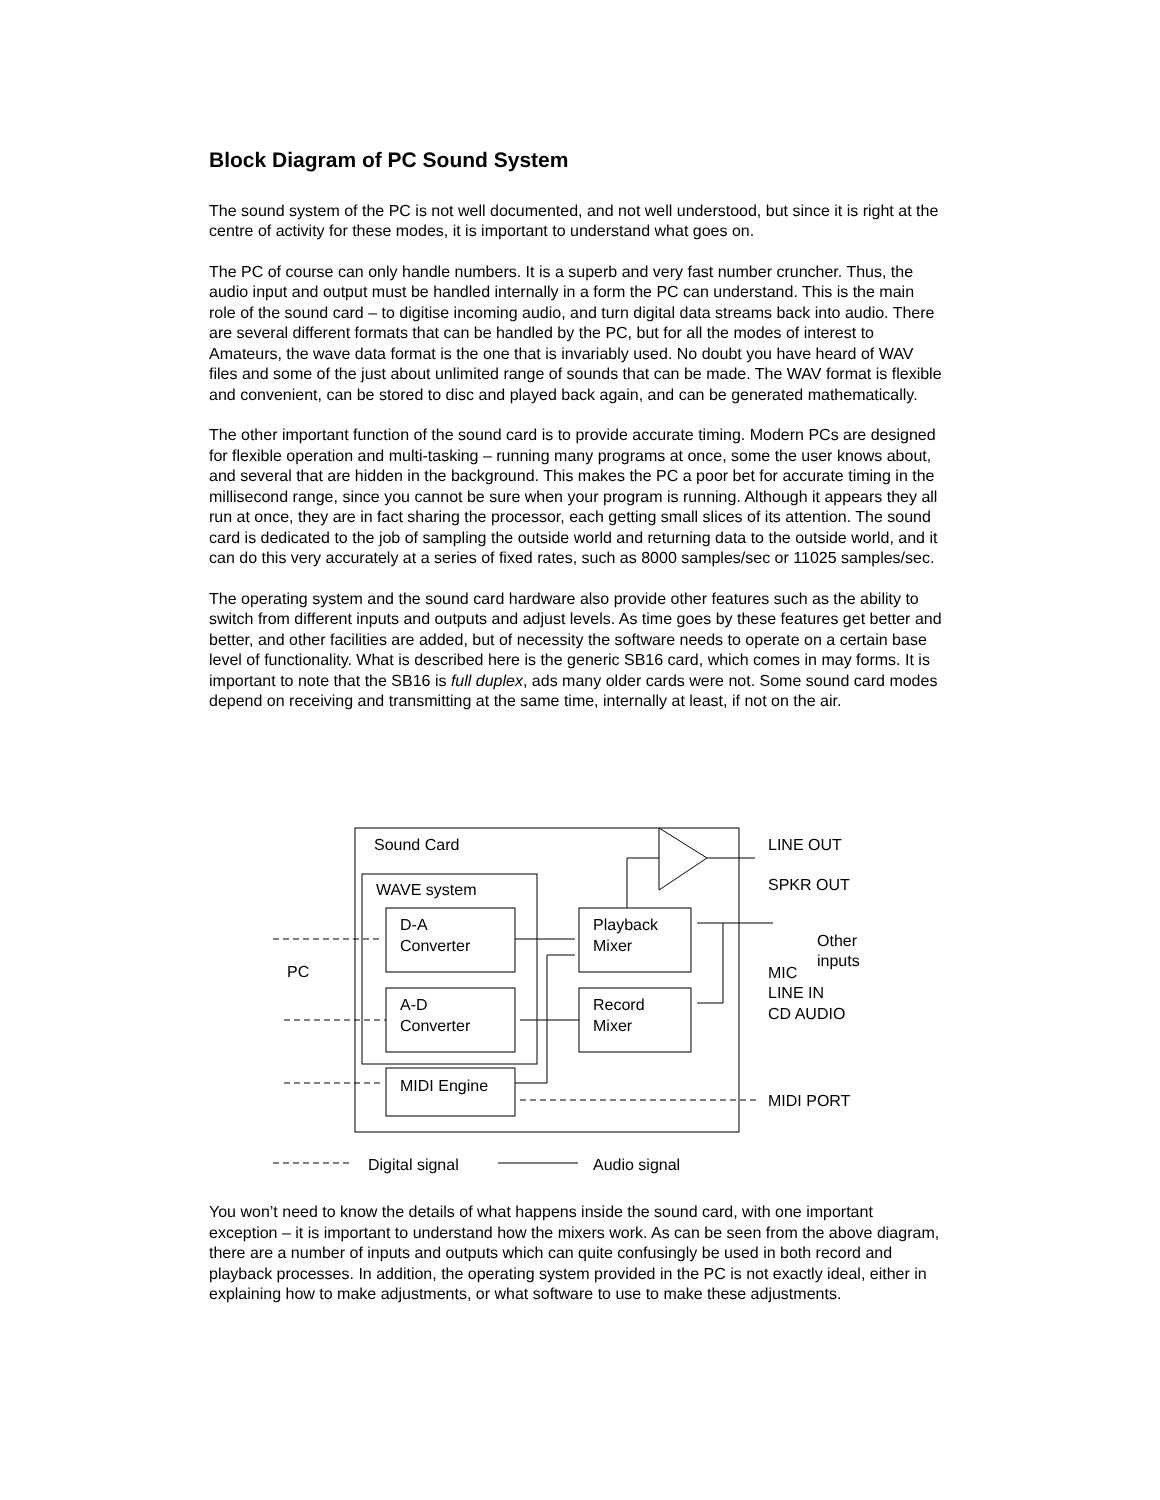Block Diagram of PC Sound System
The sound system of the PC is not well documented, and not well understood, but since it is right at the centre of activity for these modes, it is important to understand what goes on.
The PC of course can only handle numbers. It is a superb and very fast number cruncher. Thus, the audio input and output must be handled internally in a form the PC can understand. This is the main role of the sound card – to digitise incoming audio, and turn digital data streams back into audio. There are several different formats that can be handled by the PC, but for all the modes of interest to Amateurs, the wave data format is the one that is invariably used. No doubt you have heard of WAV files and some of the just about unlimited range of sounds that can be made. The WAV format is flexible and convenient, can be stored to disc and played back again, and can be generated mathematically.
The other important function of the sound card is to provide accurate timing. Modern PCs are designed for flexible operation and multi-tasking – running many programs at once, some the user knows about, and several that are hidden in the background. This makes the PC a poor bet for accurate timing in the millisecond range, since you cannot be sure when your program is running. Although it appears they all run at once, they are in fact sharing the processor, each getting small slices of its attention. The sound card is dedicated to the job of sampling the outside world and returning data to the outside world, and it can do this very accurately at a series of fixed rates, such as 8000 samples/sec or 11025 samples/sec.
The operating system and the sound card hardware also provide other features such as the ability to switch from different inputs and outputs and adjust levels. As time goes by these features get better and better, and other facilities are added, but of necessity the software needs to operate on a certain base level of functionality. What is described here is the generic SB16 card, which comes in may forms. It is important to note that the SB16 is full duplex, ads many older cards were not. Some sound card modes depend on receiving and transmitting at the same time, internally at least, if not on the air.
Sound Card
WAVE system
D-A
Converter
A-D
Converter
Playback
Mixer
Record
Mixer
MIDI Engine
PC
LINE OUT
SPKR OUT
Other
inputs
MIC
LINE IN
CD AUDIO
MIDI PORT
Digital signal
Audio signal
You won’t need to know the details of what happens inside the sound card, with one important exception – it is important to understand how the mixers work. As can be seen from the above diagram, there are a number of inputs and outputs which can quite confusingly be used in both record and playback processes. In addition, the operating system provided in the PC is not exactly ideal, either in explaining how to make adjustments, or what software to use to make these adjustments.